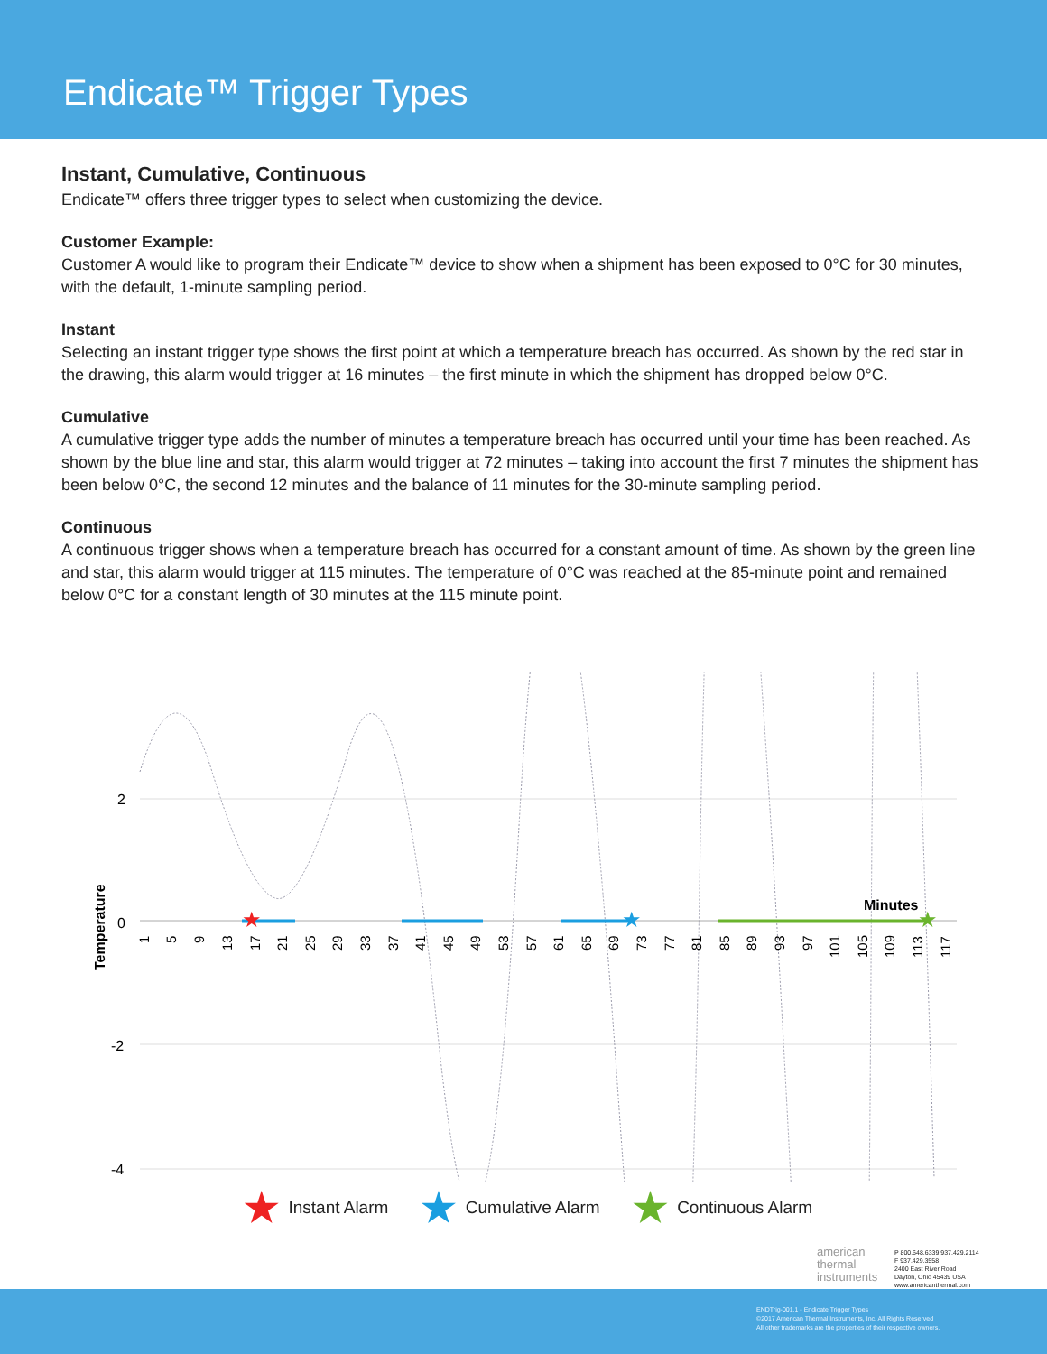Endicate™ Trigger Types
Instant, Cumulative, Continuous
Endicate™ offers three trigger types to select when customizing the device.
Customer Example:
Customer A would like to program their Endicate™ device to show when a shipment has been exposed to 0°C for 30 minutes, with the default, 1-minute sampling period.
Instant
Selecting an instant trigger type shows the first point at which a temperature breach has occurred. As shown by the red star in the drawing, this alarm would trigger at 16 minutes – the first minute in which the shipment has dropped below 0°C.
Cumulative
A cumulative trigger type adds the number of minutes a temperature breach has occurred until your time has been reached. As shown by the blue line and star, this alarm would trigger at 72 minutes – taking into account the first 7 minutes the shipment has been below 0°C, the second 12 minutes and the balance of 11 minutes for the 30-minute sampling period.
Continuous
A continuous trigger shows when a temperature breach has occurred for a constant amount of time. As shown by the green line and star, this alarm would trigger at 115 minutes. The temperature of 0°C was reached at the 85-minute point and remained below 0°C for a constant length of 30 minutes at the 115 minute point.
2
0
-2
-4
Temperature
Minutes
★
★
★
1
5
9
13
17
21
25
29
33
37
41
45
49
53
57
61
65
69
73
77
81
85
89
93
97
101
105
109
113
117
★ Instant Alarm ★ Cumulative Alarm ★ Continuous Alarm
american
thermal
instruments
P 800.648.6339 937.429.2114
F 937.429.3558
2400 East River Road
Dayton, Ohio 45439 USA
www.americanthermal.com
ENDTrig-001.1 - Endicate Trigger Types
©2017 American Thermal Instruments, Inc. All Rights Reserved
All other trademarks are the properties of their respective owners.